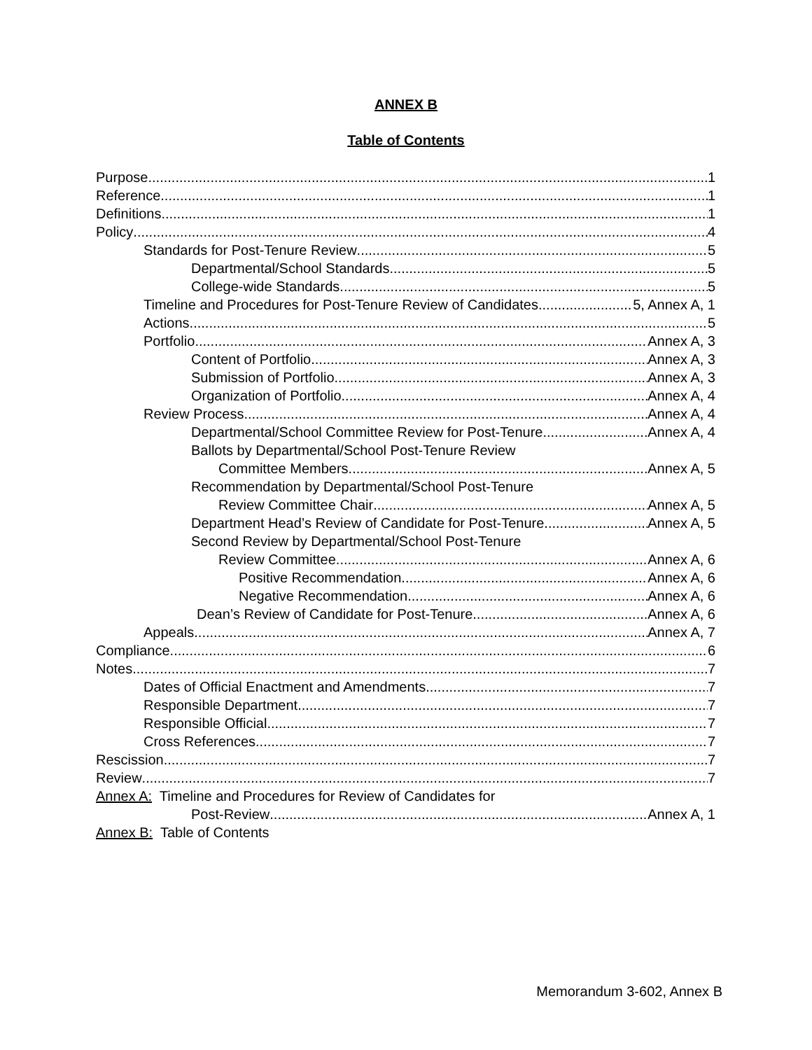ANNEX B
Table of Contents
Purpose 1
Reference 1
Definitions 1
Policy 4
Standards for Post-Tenure Review 5
Departmental/School Standards 5
College-wide Standards 5
Timeline and Procedures for Post-Tenure Review of Candidates 5, Annex A, 1
Actions 5
Portfolio Annex A, 3
Content of Portfolio Annex A, 3
Submission of Portfolio Annex A, 3
Organization of Portfolio Annex A, 4
Review Process Annex A, 4
Departmental/School Committee Review for Post-Tenure Annex A, 4
Ballots by Departmental/School Post-Tenure Review
Committee Members Annex A, 5
Recommendation by Departmental/School Post-Tenure
Review Committee Chair Annex A, 5
Department Head’s Review of Candidate for Post-Tenure Annex A, 5
Second Review by Departmental/School Post-Tenure
Review Committee Annex A, 6
Positive Recommendation Annex A, 6
Negative Recommendation Annex A, 6
Dean’s Review of Candidate for Post-Tenure Annex A, 6
Appeals Annex A, 7
Compliance 6
Notes 7
Dates of Official Enactment and Amendments 7
Responsible Department 7
Responsible Official 7
Cross References 7
Rescission 7
Review 7
Annex A: Timeline and Procedures for Review of Candidates for
Post-Review Annex A, 1
Annex B: Table of Contents
Memorandum 3-602, Annex B